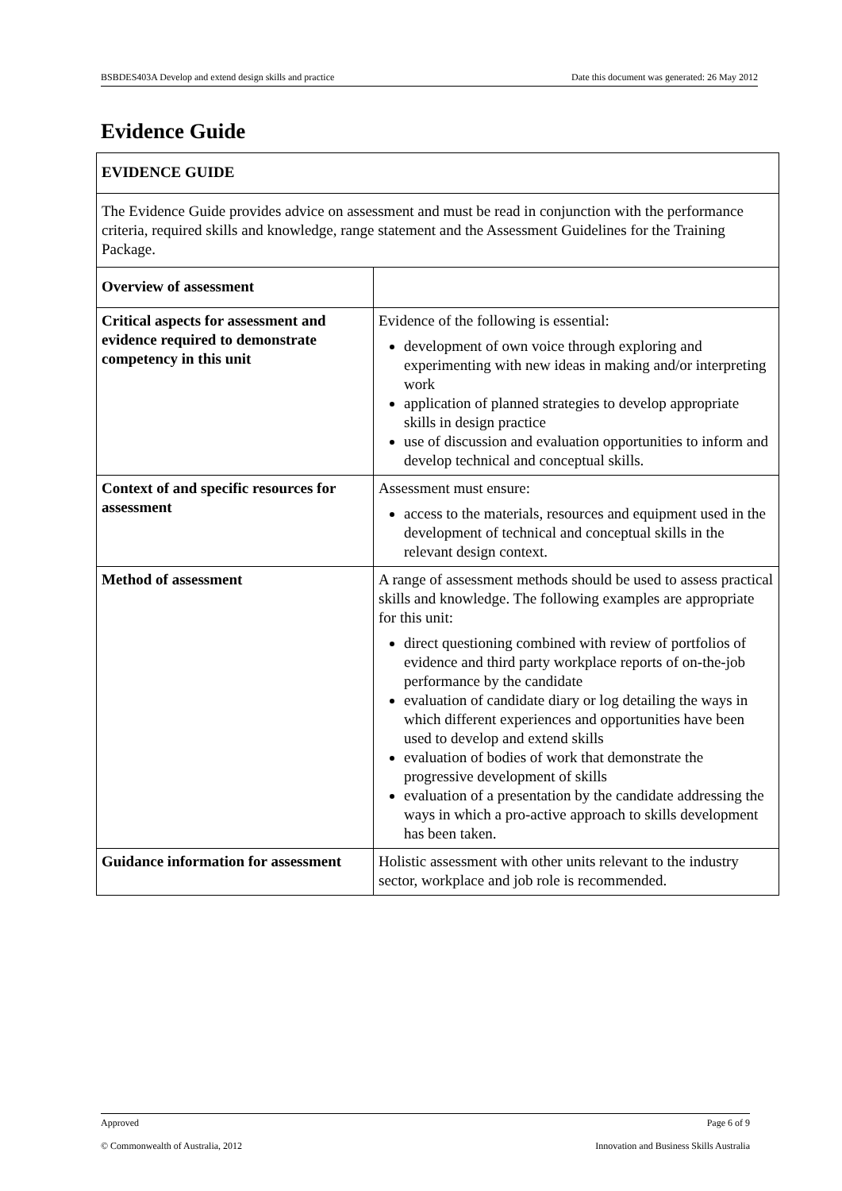BSBDES403A Develop and extend design skills and practice Date this document was generated: 26 May 2012
Evidence Guide
| EVIDENCE GUIDE | |
| --- | --- |
| The Evidence Guide provides advice on assessment and must be read in conjunction with the performance criteria, required skills and knowledge, range statement and the Assessment Guidelines for the Training Package. | |
| Overview of assessment | |
| Critical aspects for assessment and evidence required to demonstrate competency in this unit | Evidence of the following is essential: development of own voice through exploring and experimenting with new ideas in making and/or interpreting work application of planned strategies to develop appropriate skills in design practice use of discussion and evaluation opportunities to inform and develop technical and conceptual skills. |
| Context of and specific resources for assessment | Assessment must ensure: access to the materials, resources and equipment used in the development of technical and conceptual skills in the relevant design context. |
| Method of assessment | A range of assessment methods should be used to assess practical skills and knowledge. The following examples are appropriate for this unit: direct questioning combined with review of portfolios of evidence and third party workplace reports of on-the-job performance by the candidate evaluation of candidate diary or log detailing the ways in which different experiences and opportunities have been used to develop and extend skills evaluation of bodies of work that demonstrate the progressive development of skills evaluation of a presentation by the candidate addressing the ways in which a pro-active approach to skills development has been taken. |
| Guidance information for assessment | Holistic assessment with other units relevant to the industry sector, workplace and job role is recommended. |
Approved Page 6 of 9
© Commonwealth of Australia, 2012 Innovation and Business Skills Australia